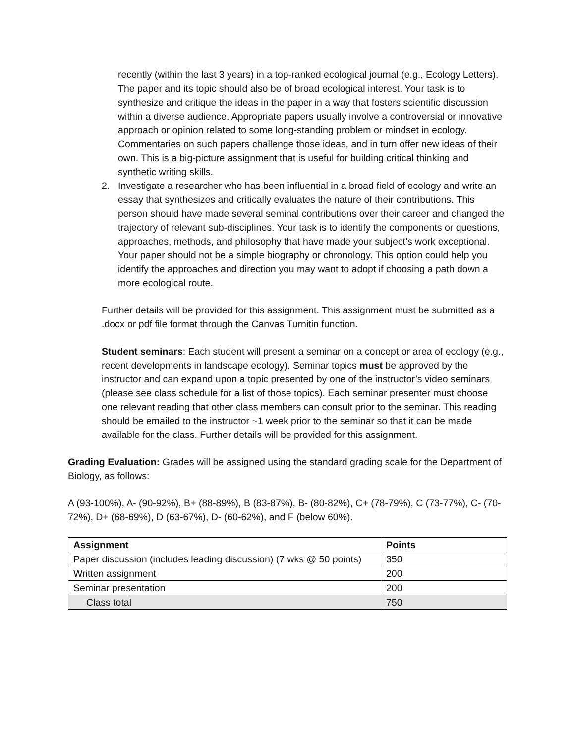recently (within the last 3 years) in a top-ranked ecological journal (e.g., Ecology Letters). The paper and its topic should also be of broad ecological interest. Your task is to synthesize and critique the ideas in the paper in a way that fosters scientific discussion within a diverse audience. Appropriate papers usually involve a controversial or innovative approach or opinion related to some long-standing problem or mindset in ecology. Commentaries on such papers challenge those ideas, and in turn offer new ideas of their own. This is a big-picture assignment that is useful for building critical thinking and synthetic writing skills.
2. Investigate a researcher who has been influential in a broad field of ecology and write an essay that synthesizes and critically evaluates the nature of their contributions. This person should have made several seminal contributions over their career and changed the trajectory of relevant sub-disciplines. Your task is to identify the components or questions, approaches, methods, and philosophy that have made your subject’s work exceptional. Your paper should not be a simple biography or chronology. This option could help you identify the approaches and direction you may want to adopt if choosing a path down a more ecological route.
Further details will be provided for this assignment. This assignment must be submitted as a .docx or pdf file format through the Canvas Turnitin function.
Student seminars: Each student will present a seminar on a concept or area of ecology (e.g., recent developments in landscape ecology). Seminar topics must be approved by the instructor and can expand upon a topic presented by one of the instructor’s video seminars (please see class schedule for a list of those topics). Each seminar presenter must choose one relevant reading that other class members can consult prior to the seminar. This reading should be emailed to the instructor ~1 week prior to the seminar so that it can be made available for the class. Further details will be provided for this assignment.
Grading Evaluation: Grades will be assigned using the standard grading scale for the Department of Biology, as follows:
A (93-100%), A- (90-92%), B+ (88-89%), B (83-87%), B- (80-82%), C+ (78-79%), C (73-77%), C- (70-72%), D+ (68-69%), D (63-67%), D- (60-62%), and F (below 60%).
| Assignment | Points |
| --- | --- |
| Paper discussion (includes leading discussion) (7 wks @ 50 points) | 350 |
| Written assignment | 200 |
| Seminar presentation | 200 |
| Class total | 750 |